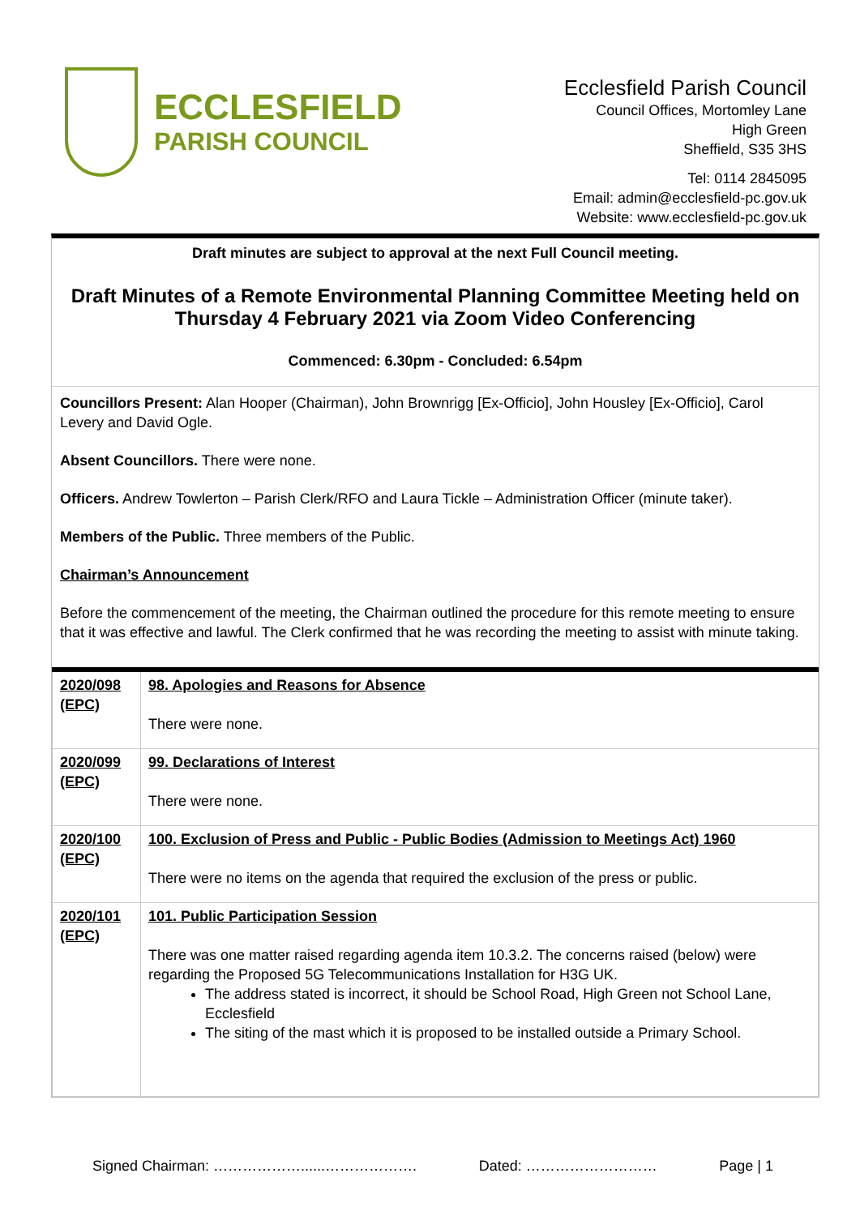ECCLESFIELD
PARISH COUNCIL
Ecclesfield Parish Council
Council Offices, Mortomley Lane
High Green
Sheffield, S35 3HS
Tel: 0114 2845095
Email: admin@ecclesfield-pc.gov.uk
Website: www.ecclesfield-pc.gov.uk
Draft minutes are subject to approval at the next Full Council meeting.
Draft Minutes of a Remote Environmental Planning Committee Meeting held on Thursday 4 February 2021 via Zoom Video Conferencing
Commenced: 6.30pm - Concluded: 6.54pm
Councillors Present: Alan Hooper (Chairman), John Brownrigg [Ex-Officio], John Housley [Ex-Officio], Carol Levery and David Ogle.
Absent Councillors. There were none.
Officers. Andrew Towlerton – Parish Clerk/RFO and Laura Tickle – Administration Officer (minute taker).
Members of the Public. Three members of the Public.
Chairman’s Announcement
Before the commencement of the meeting, the Chairman outlined the procedure for this remote meeting to ensure that it was effective and lawful. The Clerk confirmed that he was recording the meeting to assist with minute taking.
| 2020/098 (EPC) | 98. Apologies and Reasons for Absence There were none. |
| 2020/099 (EPC) | 99. Declarations of Interest There were none. |
| 2020/100 (EPC) | 100. Exclusion of Press and Public - Public Bodies (Admission to Meetings Act) 1960 There were no items on the agenda that required the exclusion of the press or public. |
| 2020/101 (EPC) | 101. Public Participation Session There was one matter raised regarding agenda item 10.3.2. The concerns raised (below) were regarding the Proposed 5G Telecommunications Installation for H3G UK. The address stated is incorrect, it should be School Road, High Green not School Lane, Ecclesfield The siting of the mast which it is proposed to be installed outside a Primary School. |
Signed Chairman: ………………......………………. Dated: ……………………… Page | 1